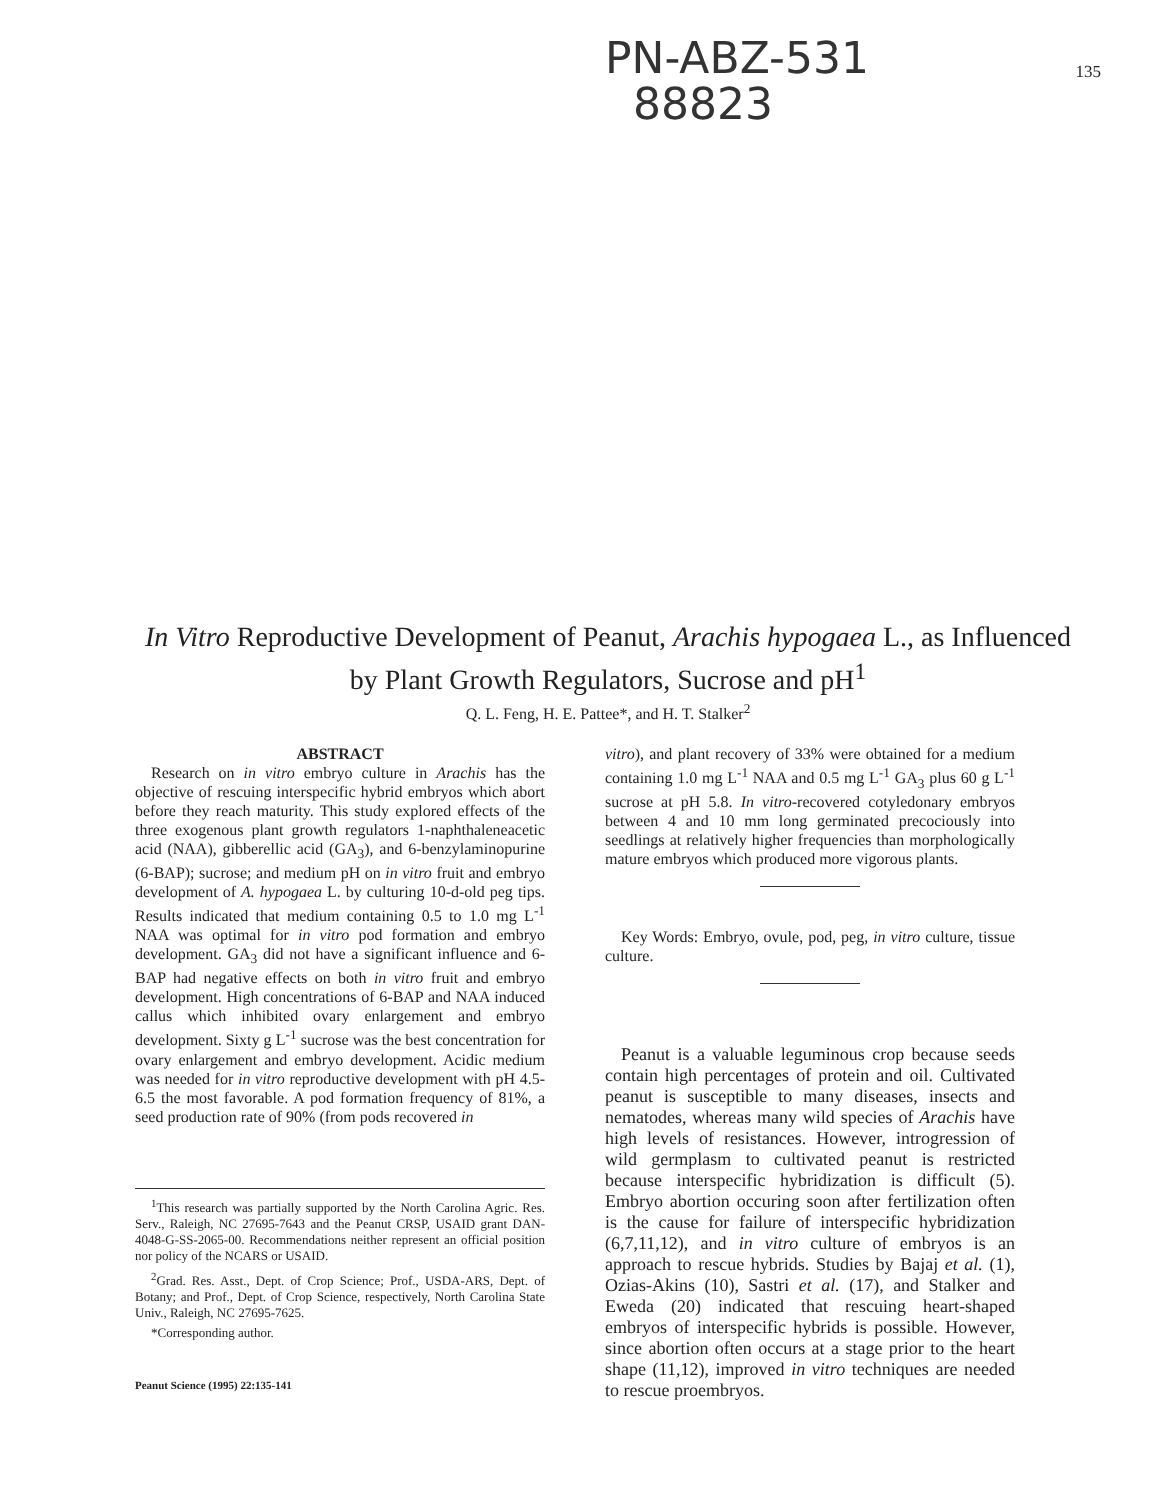PN-ABZ-531
88823
135
In Vitro Reproductive Development of Peanut, Arachis hypogaea L., as Influenced by Plant Growth Regulators, Sucrose and pH<sup>1</sup>
Q. L. Feng, H. E. Pattee*, and H. T. Stalker<sup>2</sup>
ABSTRACT
Research on in vitro embryo culture in Arachis has the objective of rescuing interspecific hybrid embryos which abort before they reach maturity. This study explored effects of the three exogenous plant growth regulators 1-naphthaleneacetic acid (NAA), gibberellic acid (GA<sub>3</sub>), and 6-benzylaminopurine (6-BAP); sucrose; and medium pH on in vitro fruit and embryo development of A. hypogaea L. by culturing 10-d-old peg tips. Results indicated that medium containing 0.5 to 1.0 mg L<sup>-1</sup> NAA was optimal for in vitro pod formation and embryo development. GA<sub>3</sub> did not have a significant influence and 6-BAP had negative effects on both in vitro fruit and embryo development. High concentrations of 6-BAP and NAA induced callus which inhibited ovary enlargement and embryo development. Sixty g L<sup>-1</sup> sucrose was the best concentration for ovary enlargement and embryo development. Acidic medium was needed for in vitro reproductive development with pH 4.5-6.5 the most favorable. A pod formation frequency of 81%, a seed production rate of 90% (from pods recovered in
<sup>1</sup> This research was partially supported by the North Carolina Agric. Res. Serv., Raleigh, NC 27695-7643 and the Peanut CRSP, USAID grant DAN-4048-G-SS-2065-00. Recommendations neither represent an official position nor policy of the NCARS or USAID.
<sup>2</sup> Grad. Res. Asst., Dept. of Crop Science; Prof., USDA-ARS, Dept. of Botany; and Prof., Dept. of Crop Science, respectively, North Carolina State Univ., Raleigh, NC 27695-7625.
*Corresponding author.
Peanut Science (1995) 22:135-141
vitro), and plant recovery of 33% were obtained for a medium containing 1.0 mg L<sup>-1</sup> NAA and 0.5 mg L<sup>-1</sup> GA<sub>3</sub> plus 60 g L<sup>-1</sup> sucrose at pH 5.8. In vitro-recovered cotyledonary embryos between 4 and 10 mm long germinated precociously into seedlings at relatively higher frequencies than morphologically mature embryos which produced more vigorous plants.
Key Words: Embryo, ovule, pod, peg, in vitro culture, tissue culture.
Peanut is a valuable leguminous crop because seeds contain high percentages of protein and oil. Cultivated peanut is susceptible to many diseases, insects and nematodes, whereas many wild species of Arachis have high levels of resistances. However, introgression of wild germplasm to cultivated peanut is restricted because interspecific hybridization is difficult (5). Embryo abortion occuring soon after fertilization often is the cause for failure of interspecific hybridization (6,7,11,12), and in vitro culture of embryos is an approach to rescue hybrids. Studies by Bajaj et al. (1), Ozias-Akins (10), Sastri et al. (17), and Stalker and Eweda (20) indicated that rescuing heart-shaped embryos of interspecific hybrids is possible. However, since abortion often occurs at a stage prior to the heart shape (11,12), improved in vitro techniques are needed to rescue proembryos.